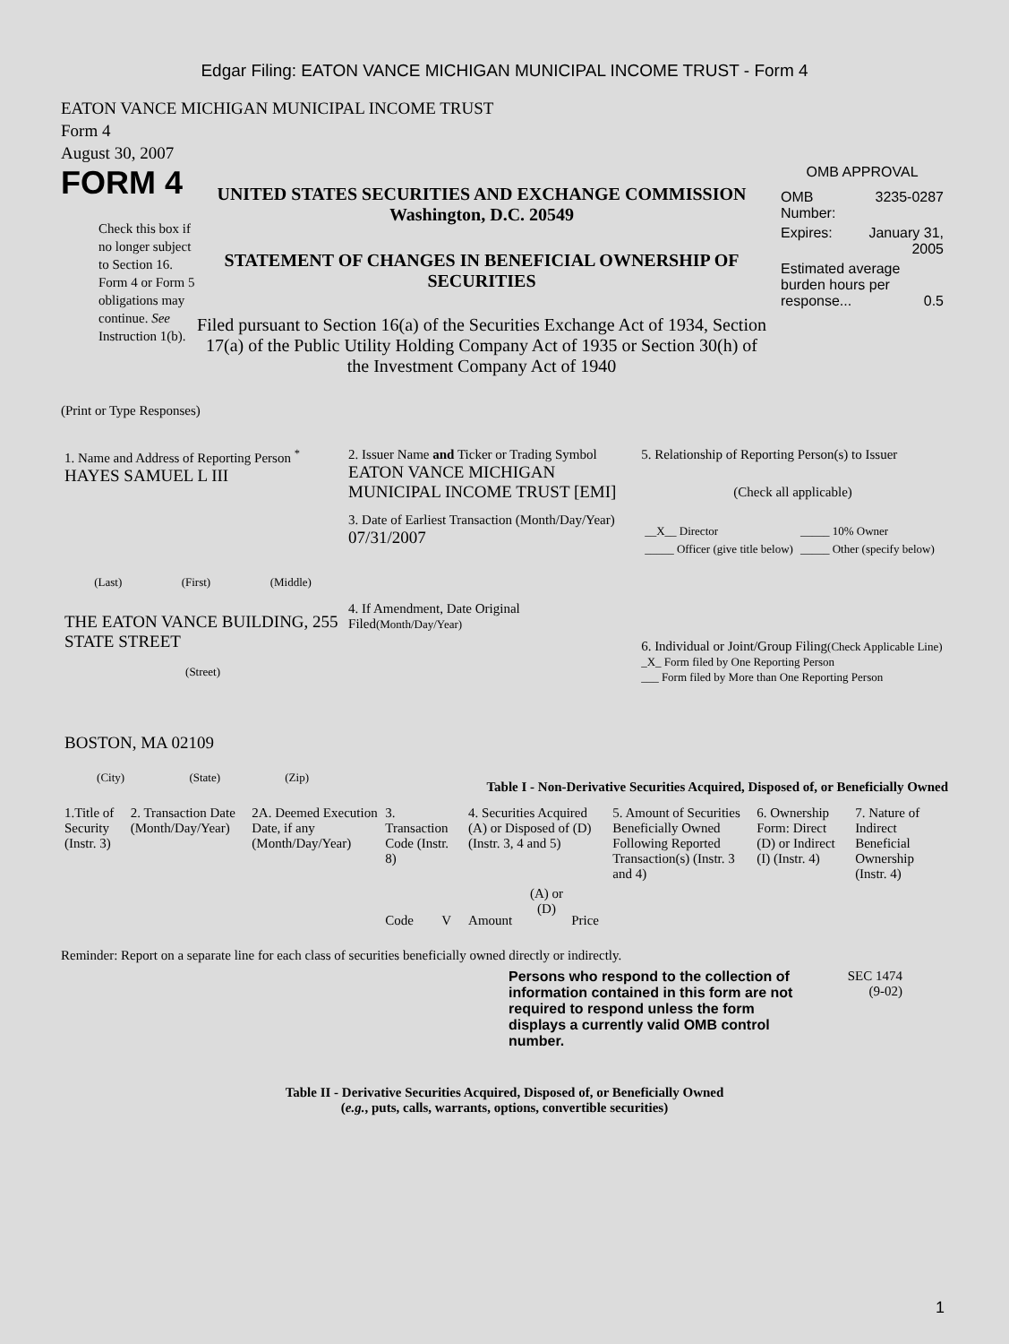Edgar Filing: EATON VANCE MICHIGAN MUNICIPAL INCOME TRUST - Form 4
EATON VANCE MICHIGAN MUNICIPAL INCOME TRUST
Form 4
August 30, 2007
FORM 4
Check this box if no longer subject to Section 16. Form 4 or Form 5 obligations may continue. See Instruction 1(b).
UNITED STATES SECURITIES AND EXCHANGE COMMISSION
Washington, D.C. 20549
STATEMENT OF CHANGES IN BENEFICIAL OWNERSHIP OF SECURITIES
Filed pursuant to Section 16(a) of the Securities Exchange Act of 1934, Section 17(a) of the Public Utility Holding Company Act of 1935 or Section 30(h) of the Investment Company Act of 1940
OMB APPROVAL
| OMB Number: | 3235-0287 |
| Expires: | January 31, 2005 |
| Estimated average burden hours per response... 0.5 | |
(Print or Type Responses)
| 1. Name and Address of Reporting Person <sup>*</sup> HAYES SAMUEL L III (Last) (First) (Middle) THE EATON VANCE BUILDING, 255 STATE STREET (Street) BOSTON, MA 02109 (City) (State) (Zip) | 2. Issuer Name and Ticker or Trading Symbol EATON VANCE MICHIGAN MUNICIPAL INCOME TRUST [EMI] 3. Date of Earliest Transaction (Month/Day/Year) 07/31/2007 4. If Amendment, Date Original Filed (Month/Day/Year) | 5. Relationship of Reporting Person(s) to Issuer (Check all applicable) / __X__ Director / _____ 10% Owner / / _____ Officer (give title below) / _____ Other (specify below) / 6. Individual or Joint/Group Filing (Check Applicable Line) _X_ Form filed by One Reporting Person ___ Form filed by More than One Reporting Person |
Table I - Non-Derivative Securities Acquired, Disposed of, or Beneficially Owned
| 1.Title of Security (Instr. 3) | 2. Transaction Date (Month/Day/Year) | 2A. Deemed Execution Date, if any (Month/Day/Year) | 3. Transaction Code (Instr. 8) | | 4. Securities Acquired (A) or Disposed of (D) (Instr. 3, 4 and 5) | | | 5. Amount of Securities Beneficially Owned Following Reported Transaction(s) (Instr. 3 and 4) | 6. Ownership Form: Direct (D) or Indirect (I) (Instr. 4) | 7. Nature of Indirect Beneficial Ownership (Instr. 4) |
| --- | --- | --- | --- | --- | --- | --- | --- | --- | --- | --- |
| | | | Code | V | Amount | (A) or (D) | Price | | | |
Reminder: Report on a separate line for each class of securities beneficially owned directly or indirectly.
Persons who respond to the collection of information contained in this form are not required to respond unless the form displays a currently valid OMB control number.
SEC 1474
(9-02)
Table II - Derivative Securities Acquired, Disposed of, or Beneficially Owned
(e.g., puts, calls, warrants, options, convertible securities)
1